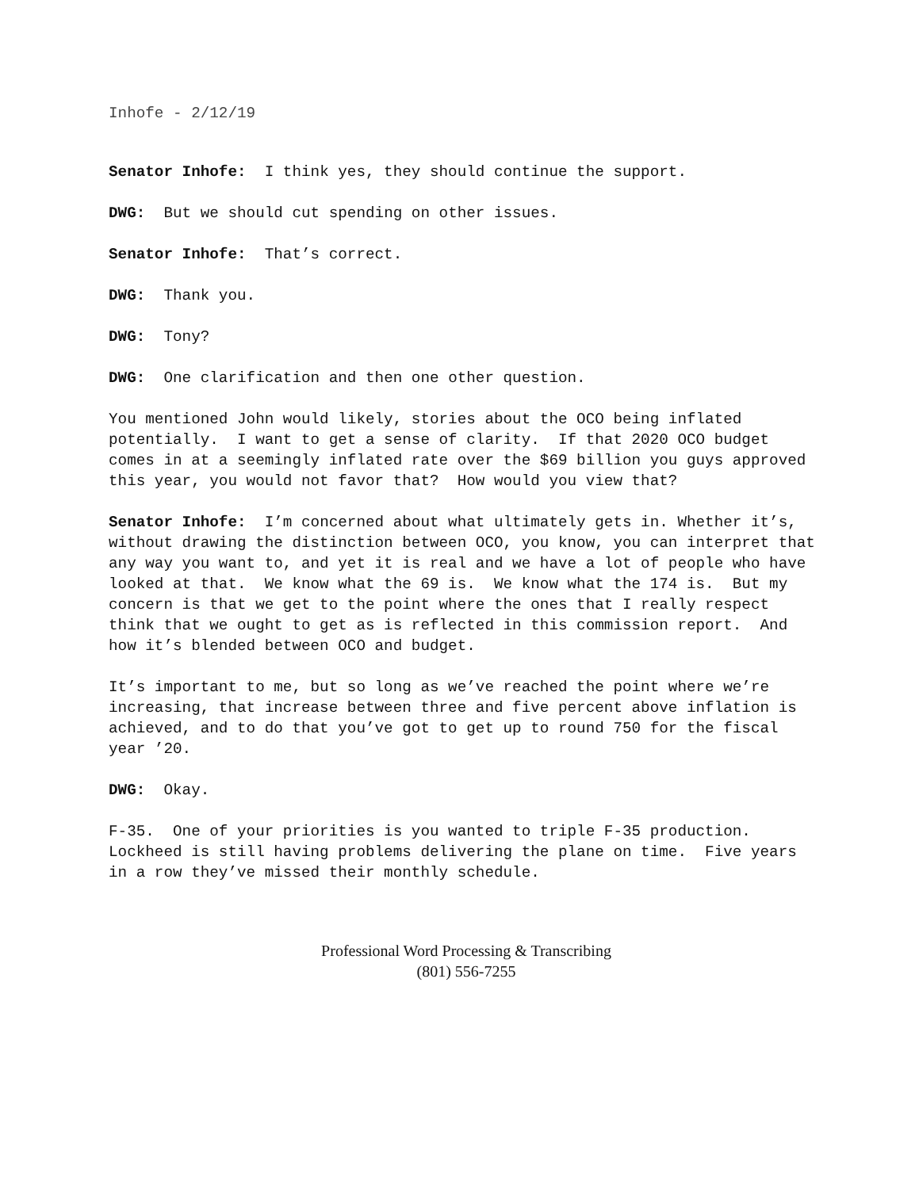Inhofe - 2/12/19
Senator Inhofe: I think yes, they should continue the support.
DWG: But we should cut spending on other issues.
Senator Inhofe: That’s correct.
DWG: Thank you.
DWG: Tony?
DWG: One clarification and then one other question.
You mentioned John would likely, stories about the OCO being inflated potentially. I want to get a sense of clarity. If that 2020 OCO budget comes in at a seemingly inflated rate over the $69 billion you guys approved this year, you would not favor that? How would you view that?
Senator Inhofe: I’m concerned about what ultimately gets in. Whether it’s, without drawing the distinction between OCO, you know, you can interpret that any way you want to, and yet it is real and we have a lot of people who have looked at that. We know what the 69 is. We know what the 174 is. But my concern is that we get to the point where the ones that I really respect think that we ought to get as is reflected in this commission report. And how it’s blended between OCO and budget.
It’s important to me, but so long as we’ve reached the point where we’re increasing, that increase between three and five percent above inflation is achieved, and to do that you’ve got to get up to round 750 for the fiscal year ’20.
DWG: Okay.
F-35. One of your priorities is you wanted to triple F-35 production. Lockheed is still having problems delivering the plane on time. Five years in a row they’ve missed their monthly schedule.
Professional Word Processing & Transcribing
(801) 556-7255